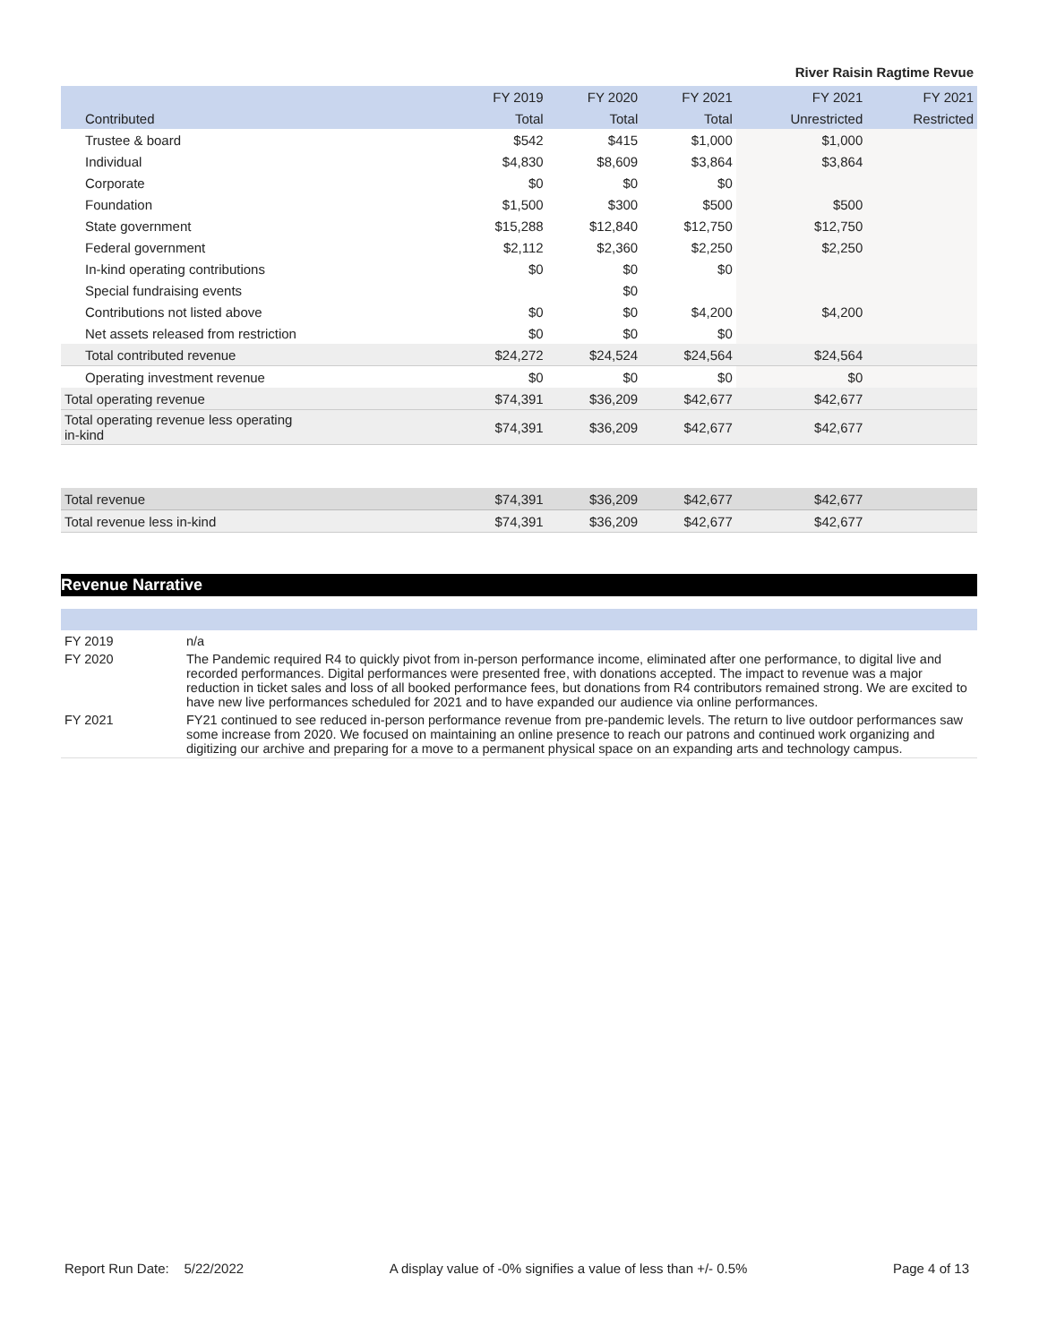River Raisin Ragtime Revue
| | FY 2019 | FY 2020 | FY 2021 | FY 2021 | FY 2021 |
| --- | --- | --- | --- | --- | --- |
| Contributed | Total | Total | Total | Unrestricted | Restricted |
| Trustee & board | $542 | $415 | $1,000 | $1,000 | |
| Individual | $4,830 | $8,609 | $3,864 | $3,864 | |
| Corporate | $0 | $0 | $0 | | |
| Foundation | $1,500 | $300 | $500 | $500 | |
| State government | $15,288 | $12,840 | $12,750 | $12,750 | |
| Federal government | $2,112 | $2,360 | $2,250 | $2,250 | |
| In-kind operating contributions | $0 | $0 | $0 | | |
| Special fundraising events | | $0 | | | |
| Contributions not listed above | $0 | $0 | $4,200 | $4,200 | |
| Net assets released from restriction | $0 | $0 | $0 | | |
| Total contributed revenue | $24,272 | $24,524 | $24,564 | $24,564 | |
| Operating investment revenue | $0 | $0 | $0 | $0 | |
| Total operating revenue | $74,391 | $36,209 | $42,677 | $42,677 | |
| Total operating revenue less operating in-kind | $74,391 | $36,209 | $42,677 | $42,677 | |
| Total revenue | $74,391 | $36,209 | $42,677 | $42,677 | |
| Total revenue less in-kind | $74,391 | $36,209 | $42,677 | $42,677 | |
Revenue Narrative
| FY 2019 | n/a |
| FY 2020 | The Pandemic required R4 to quickly pivot from in-person performance income, eliminated after one performance, to digital live and recorded performances. Digital performances were presented free, with donations accepted. The impact to revenue was a major reduction in ticket sales and loss of all booked performance fees, but donations from R4 contributors remained strong. We are excited to have new live performances scheduled for 2021 and to have expanded our audience via online performances. |
| FY 2021 | FY21 continued to see reduced in-person performance revenue from pre-pandemic levels. The return to live outdoor performances saw some increase from 2020. We focused on maintaining an online presence to reach our patrons and continued work organizing and digitizing our archive and preparing for a move to a permanent physical space on an expanding arts and technology campus. |
Report Run Date: 5/22/2022 A display value of -0% signifies a value of less than +/- 0.5% Page 4 of 13